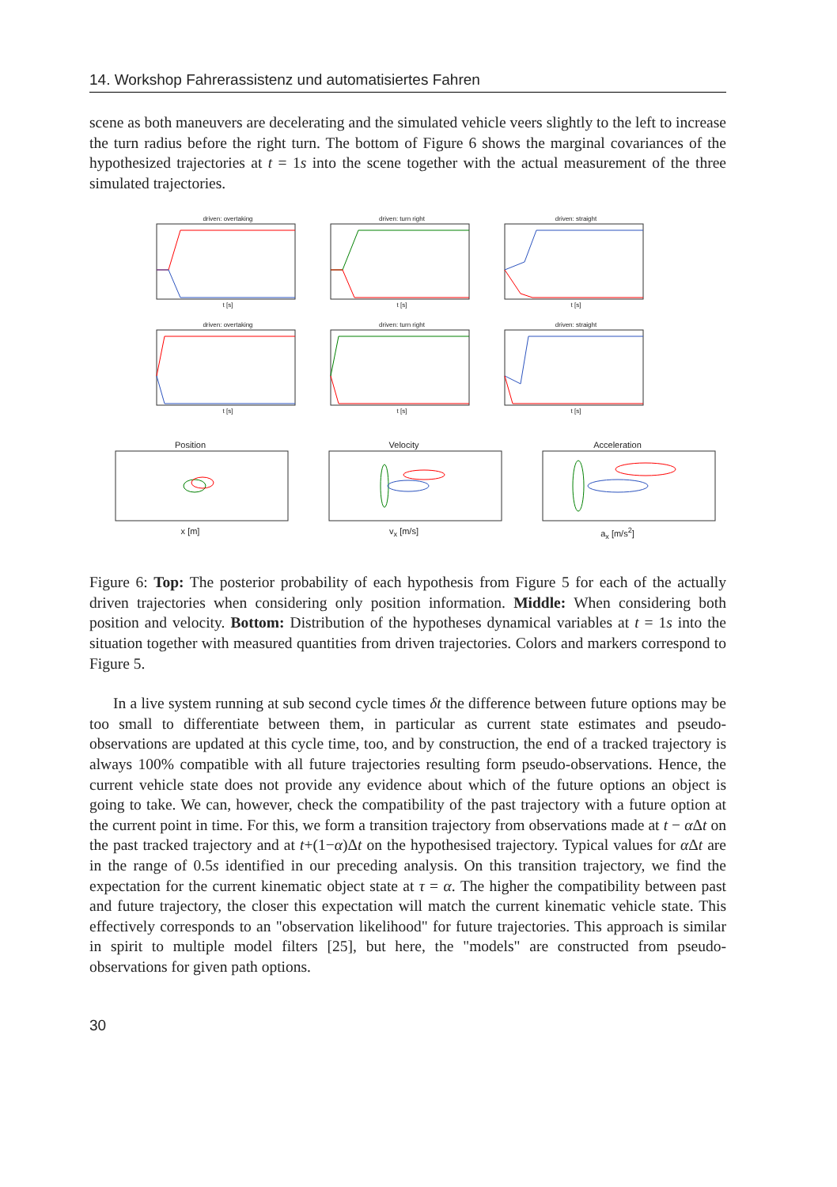14. Workshop Fahrerassistenz und automatisiertes Fahren
scene as both maneuvers are decelerating and the simulated vehicle veers slightly to the left to increase the turn radius before the right turn. The bottom of Figure 6 shows the marginal covariances of the hypothesized trajectories at t = 1s into the scene together with the actual measurement of the three simulated trajectories.
driven: overtakingt [s] driven: turn rightt [s] driven: straightt [s]
driven: overtakingt [s] driven: turn rightt [s] driven: straightt [s]
Positionx [m] Velocityv<sub>x</sub> [m/s] Accelerationa<sub>x</sub> [m/s<sup>2</sup>]
Figure 6: Top: The posterior probability of each hypothesis from Figure 5 for each of the actually driven trajectories when considering only position information. Middle: When considering both position and velocity. Bottom: Distribution of the hypotheses dynamical variables at t = 1s into the situation together with measured quantities from driven trajectories. Colors and markers correspond to Figure 5.
In a live system running at sub second cycle times δt the difference between future options may be too small to differentiate between them, in particular as current state estimates and pseudo-observations are updated at this cycle time, too, and by construction, the end of a tracked trajectory is always 100% compatible with all future trajectories resulting form pseudo-observations. Hence, the current vehicle state does not provide any evidence about which of the future options an object is going to take. We can, however, check the compatibility of the past trajectory with a future option at the current point in time. For this, we form a transition trajectory from observations made at t − α Δt on the past tracked trajectory and at t+(1−α)Δt on the hypothesised trajectory. Typical values for α Δt are in the range of 0.5s identified in our preceding analysis. On this transition trajectory, we find the expectation for the current kinematic object state at τ = α. The higher the compatibility between past and future trajectory, the closer this expectation will match the current kinematic vehicle state. This effectively corresponds to an "observation likelihood" for future trajectories. This approach is similar in spirit to multiple model filters [25], but here, the "models" are constructed from pseudo-observations for given path options.
30